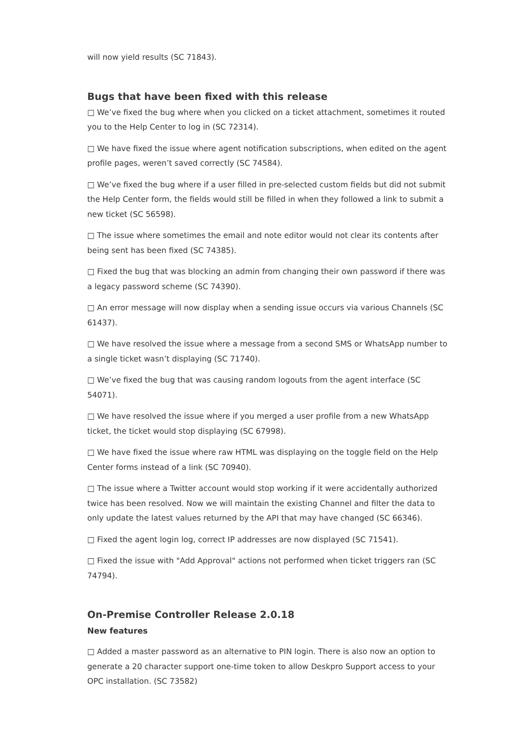will now yield results (SC 71843).
Bugs that have been fixed with this release
□ We’ve fixed the bug where when you clicked on a ticket attachment, sometimes it routed you to the Help Center to log in (SC 72314).
□ We have fixed the issue where agent notification subscriptions, when edited on the agent profile pages, weren’t saved correctly (SC 74584).
□ We’ve fixed the bug where if a user filled in pre-selected custom fields but did not submit the Help Center form, the fields would still be filled in when they followed a link to submit a new ticket (SC 56598).
□ The issue where sometimes the email and note editor would not clear its contents after being sent has been fixed (SC 74385).
□ Fixed the bug that was blocking an admin from changing their own password if there was a legacy password scheme (SC 74390).
□ An error message will now display when a sending issue occurs via various Channels (SC 61437).
□ We have resolved the issue where a message from a second SMS or WhatsApp number to a single ticket wasn’t displaying (SC 71740).
□ We’ve fixed the bug that was causing random logouts from the agent interface (SC 54071).
□ We have resolved the issue where if you merged a user profile from a new WhatsApp ticket, the ticket would stop displaying (SC 67998).
□ We have fixed the issue where raw HTML was displaying on the toggle field on the Help Center forms instead of a link (SC 70940).
□ The issue where a Twitter account would stop working if it were accidentally authorized twice has been resolved. Now we will maintain the existing Channel and filter the data to only update the latest values returned by the API that may have changed (SC 66346).
□ Fixed the agent login log, correct IP addresses are now displayed (SC 71541).
□ Fixed the issue with "Add Approval" actions not performed when ticket triggers ran (SC 74794).
On-Premise Controller Release 2.0.18
New features
□ Added a master password as an alternative to PIN login. There is also now an option to generate a 20 character support one-time token to allow Deskpro Support access to your OPC installation. (SC 73582)